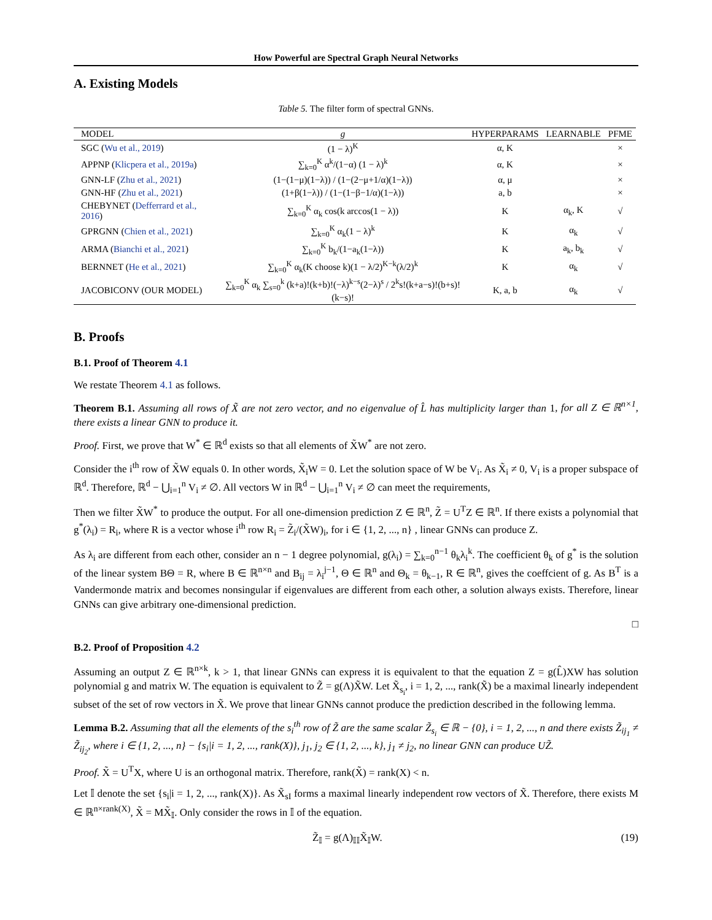How Powerful are Spectral Graph Neural Networks
A. Existing Models
Table 5. The filter form of spectral GNNs.
| MODEL | g | HYPERPARAMS | LEARNABLE | PFME |
| --- | --- | --- | --- | --- |
| SGC ( Wu et al., 2019 ) | (1 − λ)<sup>K</sup> | α, K | | × |
| APPNP ( Klicpera et al., 2019a ) | ∑<sub>k=0</sub><sup>K</sup> α<sup>k</sup>/(1−α) (1 − λ)<sup>k</sup> | α, K | | × |
| GNN-LF ( Zhu et al., 2021 ) | (1−(1−μ)(1−λ)) / (1−(2−μ+1/α)(1−λ)) | α, μ | | × |
| GNN-HF ( Zhu et al., 2021 ) | (1+β(1−λ)) / (1−(1−β−1/α)(1−λ)) | a, b | | × |
| CHEBYNET ( Defferrard et al., 2016 ) | ∑<sub>k=0</sub><sup>K</sup> α<sub>k</sub> cos(k arccos(1 − λ)) | K | α<sub>k</sub>, K | √ |
| GPRGNN ( Chien et al., 2021 ) | ∑<sub>k=0</sub><sup>K</sup> α<sub>k</sub>(1 − λ)<sup>k</sup> | K | α<sub>k</sub> | √ |
| ARMA ( Bianchi et al., 2021 ) | ∑<sub>k=0</sub><sup>K</sup> b<sub>k</sub>/(1−a<sub>k</sub>(1−λ)) | K | a<sub>k</sub>, b<sub>k</sub> | √ |
| BERNNET ( He et al., 2021 ) | ∑<sub>k=0</sub><sup>K</sup> α<sub>k</sub>(K choose k)(1 − λ/2)<sup>K−k</sup>(λ/2)<sup>k</sup> | K | α<sub>k</sub> | √ |
| JACOBICONV (OUR MODEL) | ∑<sub>k=0</sub><sup>K</sup> α<sub>k</sub> ∑<sub>s=0</sub><sup>k</sup> (k+a)!(k+b)!(−λ)<sup>k−s</sup>(2−λ)<sup>s</sup> / 2<sup>k</sup>s!(k+a−s)!(b+s)!(k−s)! | K, a, b | α<sub>k</sub> | √ |
B. Proofs
B.1. Proof of Theorem 4.1
We restate Theorem 4.1 as follows.
Theorem B.1. Assuming all rows of X̃ are not zero vector, and no eigenvalue of L̂ has multiplicity larger than 1, for all Z ∈ ℝ<sup>n×1</sup>, there exists a linear GNN to produce it.
Proof. First, we prove that W<sup>*</sup> ∈ ℝ<sup>d</sup> exists so that all elements of X̃W<sup>*</sup> are not zero.
Consider the i<sup>th</sup> row of X̃W equals 0. In other words, X̃<sub>i</sub>W = 0. Let the solution space of W be V<sub>i</sub>. As X̃<sub>i</sub> ≠ 0, V<sub>i</sub> is a proper subspace of ℝ<sup>d</sup>. Therefore, ℝ<sup>d</sup> − ⋃<sub>i=1</sub><sup>n</sup> V<sub>i</sub> ≠ ∅. All vectors W in ℝ<sup>d</sup> − ⋃<sub>i=1</sub><sup>n</sup> V<sub>i</sub> ≠ ∅ can meet the requirements,
Then we filter X̃W<sup>*</sup> to produce the output. For all one-dimension prediction Z ∈ ℝ<sup>n</sup>, Z̃ = U<sup>T</sup>Z ∈ ℝ<sup>n</sup>. If there exists a polynomial that g<sup>*</sup>(λ<sub>i</sub>) = R<sub>i</sub>, where R is a vector whose i<sup>th</sup> row R<sub>i</sub> = Z̃<sub>i</sub>/(X̃W)<sub>i</sub>, for i ∈ {1, 2, ..., n} , linear GNNs can produce Z.
As λ<sub>i</sub> are different from each other, consider an n − 1 degree polynomial, g(λ<sub>i</sub>) = ∑<sub>k=0</sub><sup>n−1</sup> θ<sub>k</sub>λ<sub>i</sub><sup>k</sup>. The coefficient θ<sub>k</sub> of g<sup>*</sup> is the solution of the linear system BΘ = R, where B ∈ ℝ<sup>n×n</sup> and B<sub>ij</sub> = λ<sub>i</sub><sup>j−1</sup>, Θ ∈ ℝ<sup>n</sup> and Θ<sub>k</sub> = θ<sub>k−1</sub>, R ∈ ℝ<sup>n</sup>, gives the coeffcient of g. As B<sup>T</sup> is a Vandermonde matrix and becomes nonsingular if eigenvalues are different from each other, a solution always exists. Therefore, linear GNNs can give arbitrary one-dimensional prediction.
□
B.2. Proof of Proposition 4.2
Assuming an output Z ∈ ℝ<sup>n×k</sup>, k > 1, that linear GNNs can express it is equivalent to that the equation Z = g(L̂)XW has solution polynomial g and matrix W. The equation is equivalent to Z̃ = g(Λ)X̃W. Let X̃<sub>s<sub>i</sub></sub>, i = 1, 2, ..., rank(X̃) be a maximal linearly independent subset of the set of row vectors in X̃. We prove that linear GNNs cannot produce the prediction described in the following lemma.
Lemma B.2. Assuming that all the elements of the s<sub>i</sub><sup>th</sup> row of Z̃ are the same scalar Z̃<sub>s<sub>i</sub></sub> ∈ ℝ − {0}, i = 1, 2, ..., n and there exists Z̃<sub>ij<sub>1</sub></sub> ≠ Z̃<sub>ij<sub>2</sub></sub>, where i ∈ {1, 2, ..., n} − {s<sub>i</sub>|i = 1, 2, ..., rank(X)}, j<sub>1</sub>, j<sub>2</sub> ∈ {1, 2, ..., k}, j<sub>1</sub> ≠ j<sub>2</sub>, no linear GNN can produce UZ̃.
Proof. X̃ = U<sup>T</sup>X, where U is an orthogonal matrix. Therefore, rank(X̃) = rank(X) < n.
Let 𝕀 denote the set {s<sub>i</sub>|i = 1, 2, ..., rank(X)}. As X̃<sub>sI</sub> forms a maximal linearly independent row vectors of X̃. Therefore, there exists M ∈ ℝ<sup>n×rank(X)</sup>, X̃ = MX̃<sub>𝕀</sub>. Only consider the rows in 𝕀 of the equation.
Z̃<sub>𝕀</sub> = g(Λ)<sub>𝕀𝕀</sub>X̃<sub>𝕀</sub>W. (19)